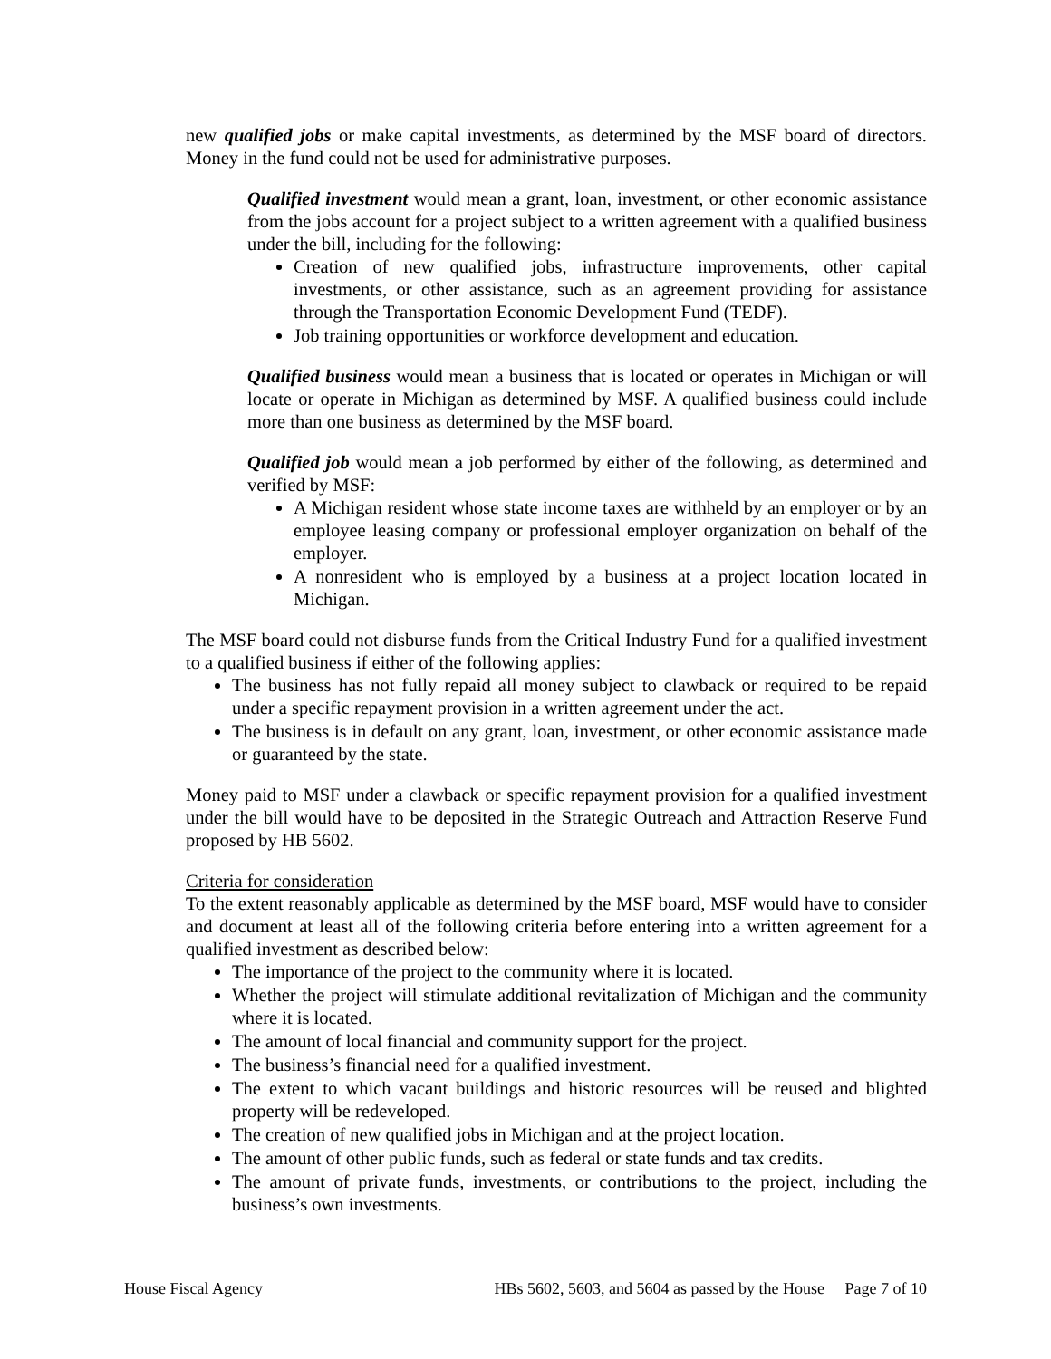new qualified jobs or make capital investments, as determined by the MSF board of directors. Money in the fund could not be used for administrative purposes.
Qualified investment would mean a grant, loan, investment, or other economic assistance from the jobs account for a project subject to a written agreement with a qualified business under the bill, including for the following:
Creation of new qualified jobs, infrastructure improvements, other capital investments, or other assistance, such as an agreement providing for assistance through the Transportation Economic Development Fund (TEDF).
Job training opportunities or workforce development and education.
Qualified business would mean a business that is located or operates in Michigan or will locate or operate in Michigan as determined by MSF. A qualified business could include more than one business as determined by the MSF board.
Qualified job would mean a job performed by either of the following, as determined and verified by MSF:
A Michigan resident whose state income taxes are withheld by an employer or by an employee leasing company or professional employer organization on behalf of the employer.
A nonresident who is employed by a business at a project location located in Michigan.
The MSF board could not disburse funds from the Critical Industry Fund for a qualified investment to a qualified business if either of the following applies:
The business has not fully repaid all money subject to clawback or required to be repaid under a specific repayment provision in a written agreement under the act.
The business is in default on any grant, loan, investment, or other economic assistance made or guaranteed by the state.
Money paid to MSF under a clawback or specific repayment provision for a qualified investment under the bill would have to be deposited in the Strategic Outreach and Attraction Reserve Fund proposed by HB 5602.
Criteria for consideration
To the extent reasonably applicable as determined by the MSF board, MSF would have to consider and document at least all of the following criteria before entering into a written agreement for a qualified investment as described below:
The importance of the project to the community where it is located.
Whether the project will stimulate additional revitalization of Michigan and the community where it is located.
The amount of local financial and community support for the project.
The business’s financial need for a qualified investment.
The extent to which vacant buildings and historic resources will be reused and blighted property will be redeveloped.
The creation of new qualified jobs in Michigan and at the project location.
The amount of other public funds, such as federal or state funds and tax credits.
The amount of private funds, investments, or contributions to the project, including the business’s own investments.
House Fiscal Agency HBs 5602, 5603, and 5604 as passed by the House Page 7 of 10